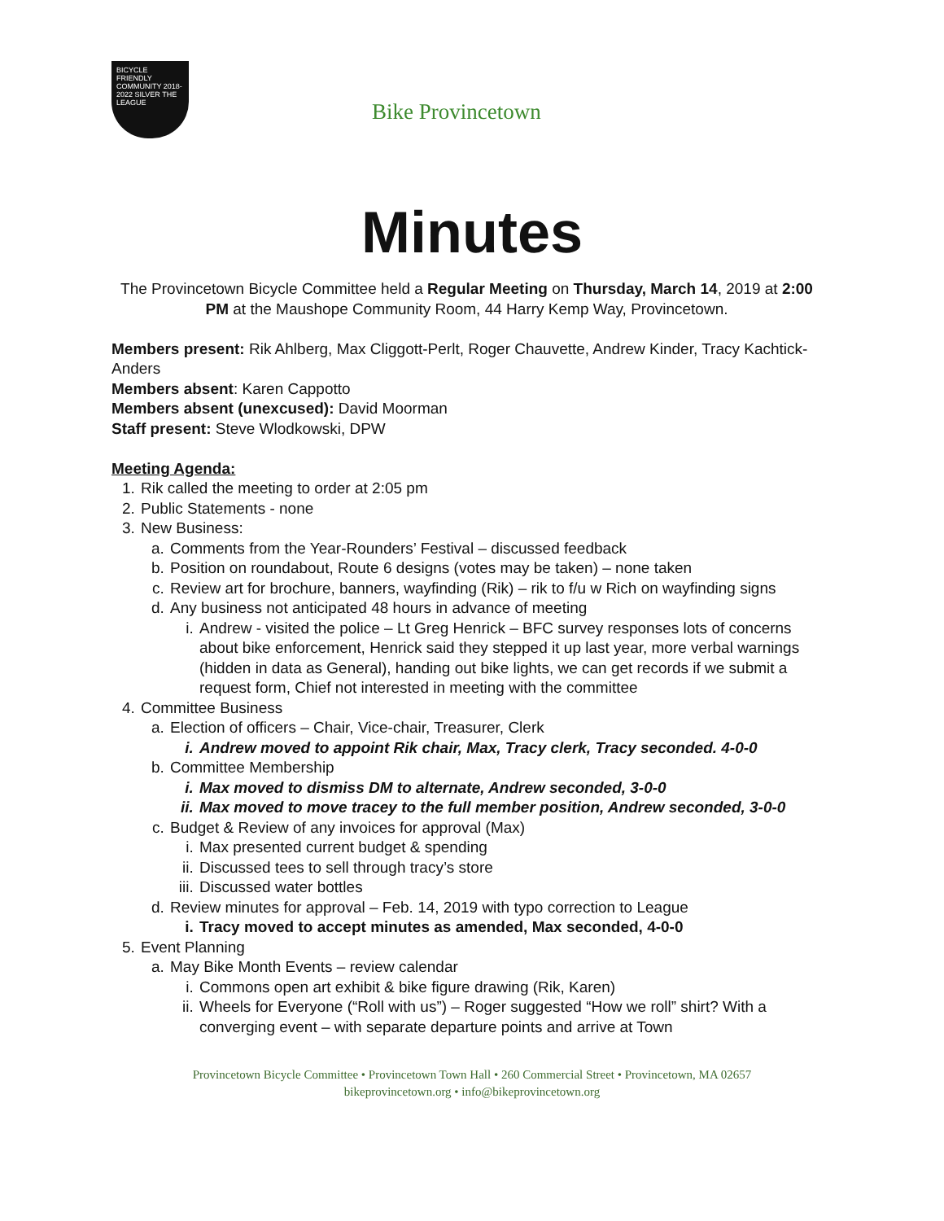BICYCLE FRIENDLY COMMUNITY 2018-2022 SILVER THE LEAGUE
Bike Provincetown
Minutes
The Provincetown Bicycle Committee held a Regular Meeting on Thursday, March 14, 2019 at 2:00 PM at the Maushope Community Room, 44 Harry Kemp Way, Provincetown.
Members present: Rik Ahlberg, Max Cliggott-Perlt, Roger Chauvette, Andrew Kinder, Tracy Kachtick-Anders
Members absent: Karen Cappotto
Members absent (unexcused): David Moorman
Staff present: Steve Wlodkowski, DPW
Meeting Agenda:
1. Rik called the meeting to order at 2:05 pm
2. Public Statements - none
3. New Business:
a. Comments from the Year-Rounders’ Festival – discussed feedback
b. Position on roundabout, Route 6 designs (votes may be taken) – none taken
c. Review art for brochure, banners, wayfinding (Rik) – rik to f/u w Rich on wayfinding signs
d. Any business not anticipated 48 hours in advance of meeting
i. Andrew - visited the police – Lt Greg Henrick – BFC survey responses lots of concerns about bike enforcement, Henrick said they stepped it up last year, more verbal warnings (hidden in data as General), handing out bike lights, we can get records if we submit a request form, Chief not interested in meeting with the committee
4. Committee Business
a. Election of officers – Chair, Vice-chair, Treasurer, Clerk
i. Andrew moved to appoint Rik chair, Max, Tracy clerk, Tracy seconded. 4-0-0
b. Committee Membership
i. Max moved to dismiss DM to alternate, Andrew seconded, 3-0-0
ii. Max moved to move tracey to the full member position, Andrew seconded, 3-0-0
c. Budget & Review of any invoices for approval (Max)
i. Max presented current budget & spending
ii. Discussed tees to sell through tracy’s store
iii. Discussed water bottles
d. Review minutes for approval – Feb. 14, 2019 with typo correction to League
i. Tracy moved to accept minutes as amended, Max seconded, 4-0-0
5. Event Planning
a. May Bike Month Events – review calendar
i. Commons open art exhibit & bike figure drawing (Rik, Karen)
ii. Wheels for Everyone (“Roll with us”) – Roger suggested “How we roll” shirt? With a converging event – with separate departure points and arrive at Town
Provincetown Bicycle Committee • Provincetown Town Hall • 260 Commercial Street • Provincetown, MA 02657
bikeprovincetown.org • info@bikeprovincetown.org